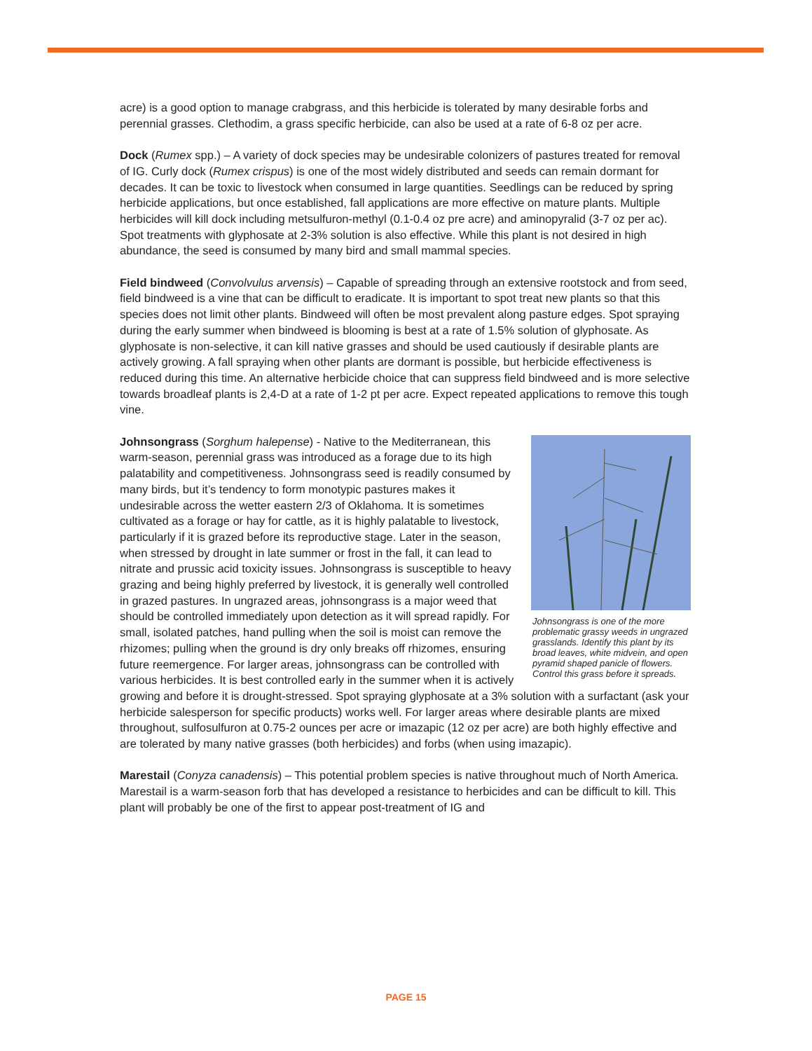acre) is a good option to manage crabgrass, and this herbicide is tolerated by many desirable forbs and perennial grasses. Clethodim, a grass specific herbicide, can also be used at a rate of 6-8 oz per acre.
Dock (Rumex spp.) – A variety of dock species may be undesirable colonizers of pastures treated for removal of IG. Curly dock (Rumex crispus) is one of the most widely distributed and seeds can remain dormant for decades. It can be toxic to livestock when consumed in large quantities. Seedlings can be reduced by spring herbicide applications, but once established, fall applications are more effective on mature plants. Multiple herbicides will kill dock including metsulfuron-methyl (0.1-0.4 oz pre acre) and aminopyralid (3-7 oz per ac). Spot treatments with glyphosate at 2-3% solution is also effective. While this plant is not desired in high abundance, the seed is consumed by many bird and small mammal species.
Field bindweed (Convolvulus arvensis) – Capable of spreading through an extensive rootstock and from seed, field bindweed is a vine that can be difficult to eradicate. It is important to spot treat new plants so that this species does not limit other plants. Bindweed will often be most prevalent along pasture edges. Spot spraying during the early summer when bindweed is blooming is best at a rate of 1.5% solution of glyphosate. As glyphosate is non-selective, it can kill native grasses and should be used cautiously if desirable plants are actively growing. A fall spraying when other plants are dormant is possible, but herbicide effectiveness is reduced during this time. An alternative herbicide choice that can suppress field bindweed and is more selective towards broadleaf plants is 2,4-D at a rate of 1-2 pt per acre. Expect repeated applications to remove this tough vine.
Johnsongrass is one of the more problematic grassy weeds in ungrazed grasslands. Identify this plant by its broad leaves, white midvein, and open pyramid shaped panicle of flowers. Control this grass before it spreads.
Johnsongrass (Sorghum halepense) - Native to the Mediterranean, this warm-season, perennial grass was introduced as a forage due to its high palatability and competitiveness. Johnsongrass seed is readily consumed by many birds, but it’s tendency to form monotypic pastures makes it undesirable across the wetter eastern 2/3 of Oklahoma. It is sometimes cultivated as a forage or hay for cattle, as it is highly palatable to livestock, particularly if it is grazed before its reproductive stage. Later in the season, when stressed by drought in late summer or frost in the fall, it can lead to nitrate and prussic acid toxicity issues. Johnsongrass is susceptible to heavy grazing and being highly preferred by livestock, it is generally well controlled in grazed pastures. In ungrazed areas, johnsongrass is a major weed that should be controlled immediately upon detection as it will spread rapidly. For small, isolated patches, hand pulling when the soil is moist can remove the rhizomes; pulling when the ground is dry only breaks off rhizomes, ensuring future reemergence. For larger areas, johnsongrass can be controlled with various herbicides. It is best controlled early in the summer when it is actively growing and before it is drought-stressed. Spot spraying glyphosate at a 3% solution with a surfactant (ask your herbicide salesperson for specific products) works well. For larger areas where desirable plants are mixed throughout, sulfosulfuron at 0.75-2 ounces per acre or imazapic (12 oz per acre) are both highly effective and are tolerated by many native grasses (both herbicides) and forbs (when using imazapic).
Marestail (Conyza canadensis) – This potential problem species is native throughout much of North America. Marestail is a warm-season forb that has developed a resistance to herbicides and can be difficult to kill. This plant will probably be one of the first to appear post-treatment of IG and
PAGE 15